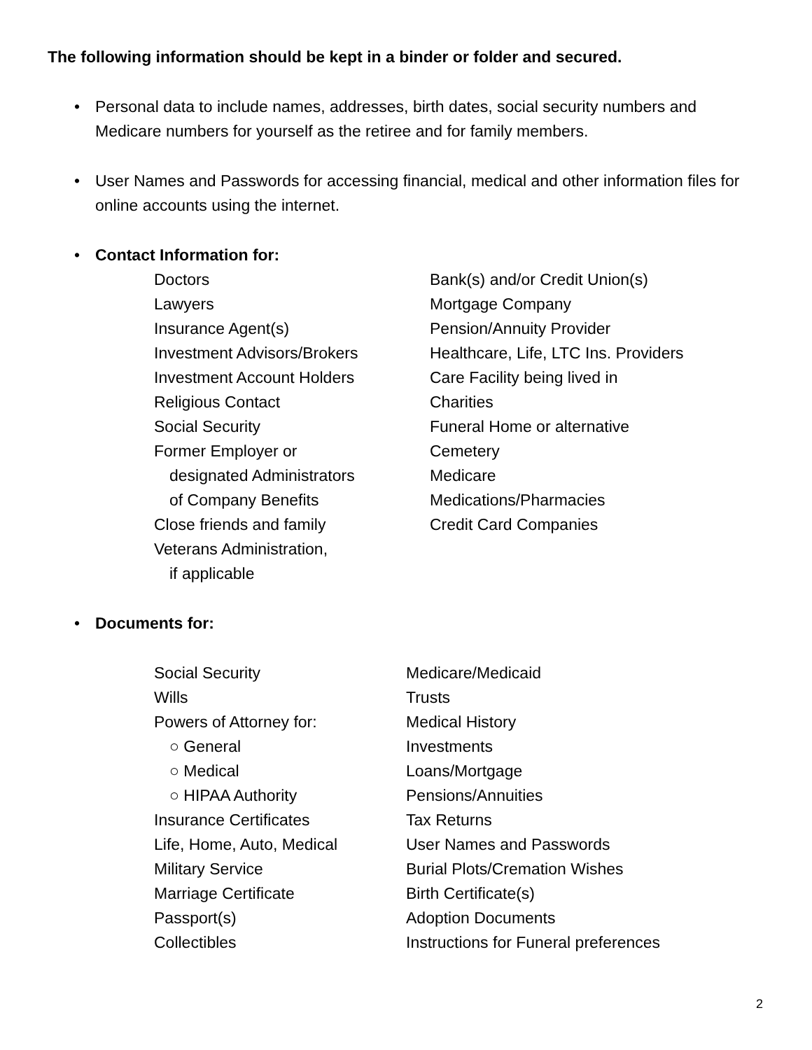The following information should be kept in a binder or folder and secured.
• Personal data to include names, addresses, birth dates, social security numbers and Medicare numbers for yourself as the retiree and for family members.
• User Names and Passwords for accessing financial, medical and other information files for online accounts using the internet.
• Contact Information for:
Doctors
Lawyers
Insurance Agent(s)
Investment Advisors/Brokers
Investment Account Holders
Religious Contact
Social Security
Former Employer or
designated Administrators
of Company Benefits
Close friends and family
Veterans Administration,
if applicable
Bank(s) and/or Credit Union(s)
Mortgage Company
Pension/Annuity Provider
Healthcare, Life, LTC Ins. Providers
Care Facility being lived in
Charities
Funeral Home or alternative
Cemetery
Medicare
Medications/Pharmacies
Credit Card Companies
• Documents for:
Social Security
Wills
Powers of Attorney for:
○ General
○ Medical
○ HIPAA Authority
Insurance Certificates
Life, Home, Auto, Medical
Military Service
Marriage Certificate
Passport(s)
Collectibles
Medicare/Medicaid
Trusts
Medical History
Investments
Loans/Mortgage
Pensions/Annuities
Tax Returns
User Names and Passwords
Burial Plots/Cremation Wishes
Birth Certificate(s)
Adoption Documents
Instructions for Funeral preferences
2